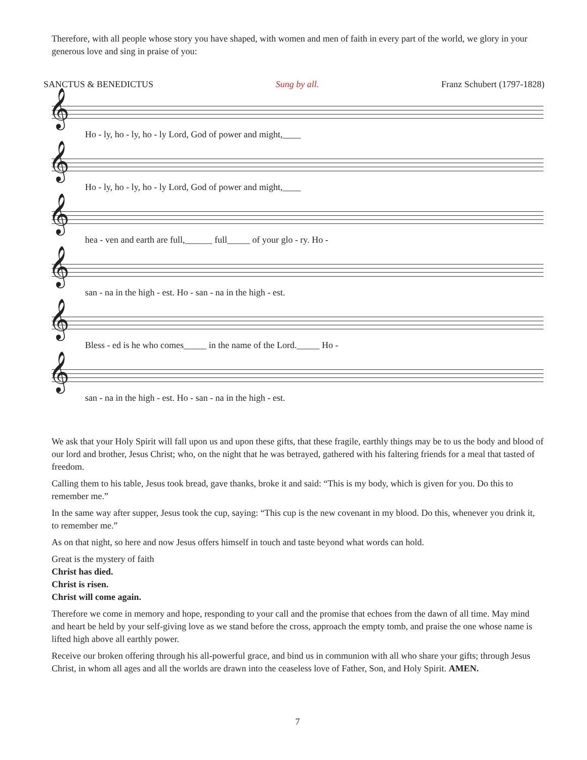Therefore, with all people whose story you have shaped, with women and men of faith in every part of the world, we glory in your generous love and sing in praise of you:
SANCTUS & BENEDICTUS Sung by all. Franz Schubert (1797-1828)
𝄞
Ho - ly, ho - ly, ho - ly Lord, God of power and might,____
𝄞
Ho - ly, ho - ly, ho - ly Lord, God of power and might,____
𝄞
hea - ven and earth are full,______ full_____ of your glo - ry. Ho -
𝄞
san - na in the high - est. Ho - san - na in the high - est.
𝄞
Bless - ed is he who comes_____ in the name of the Lord._____ Ho -
𝄞
san - na in the high - est. Ho - san - na in the high - est.
We ask that your Holy Spirit will fall upon us and upon these gifts, that these fragile, earthly things may be to us the body and blood of our lord and brother, Jesus Christ; who, on the night that he was betrayed, gathered with his faltering friends for a meal that tasted of freedom.
Calling them to his table, Jesus took bread, gave thanks, broke it and said: “This is my body, which is given for you. Do this to remember me.”
In the same way after supper, Jesus took the cup, saying: “This cup is the new covenant in my blood. Do this, whenever you drink it, to remember me.”
As on that night, so here and now Jesus offers himself in touch and taste beyond what words can hold.
Great is the mystery of faith
Christ has died.
Christ is risen.
Christ will come again.
Therefore we come in memory and hope, responding to your call and the promise that echoes from the dawn of all time. May mind and heart be held by your self-giving love as we stand before the cross, approach the empty tomb, and praise the one whose name is lifted high above all earthly power.
Receive our broken offering through his all-powerful grace, and bind us in communion with all who share your gifts; through Jesus Christ, in whom all ages and all the worlds are drawn into the ceaseless love of Father, Son, and Holy Spirit. AMEN.
7